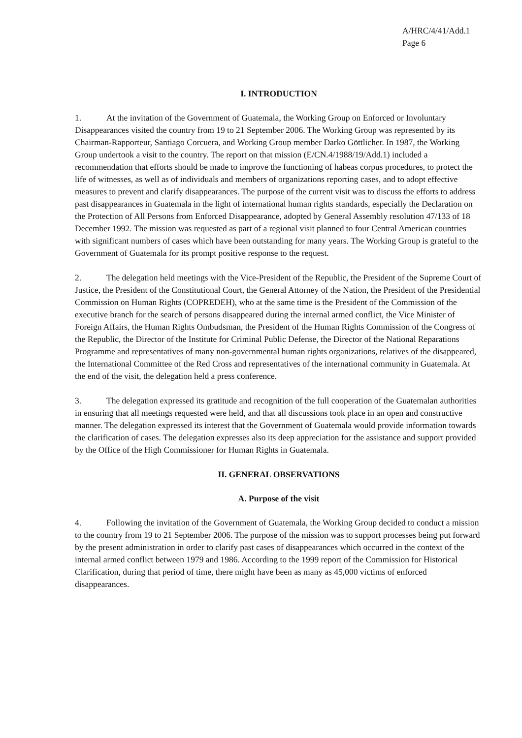A/HRC/4/41/Add.1
Page 6
I. INTRODUCTION
1. At the invitation of the Government of Guatemala, the Working Group on Enforced or Involuntary Disappearances visited the country from 19 to 21 September 2006. The Working Group was represented by its Chairman-Rapporteur, Santiago Corcuera, and Working Group member Darko Göttlicher. In 1987, the Working Group undertook a visit to the country. The report on that mission (E/CN.4/1988/19/Add.1) included a recommendation that efforts should be made to improve the functioning of habeas corpus procedures, to protect the life of witnesses, as well as of individuals and members of organizations reporting cases, and to adopt effective measures to prevent and clarify disappearances. The purpose of the current visit was to discuss the efforts to address past disappearances in Guatemala in the light of international human rights standards, especially the Declaration on the Protection of All Persons from Enforced Disappearance, adopted by General Assembly resolution 47/133 of 18 December 1992. The mission was requested as part of a regional visit planned to four Central American countries with significant numbers of cases which have been outstanding for many years. The Working Group is grateful to the Government of Guatemala for its prompt positive response to the request.
2. The delegation held meetings with the Vice-President of the Republic, the President of the Supreme Court of Justice, the President of the Constitutional Court, the General Attorney of the Nation, the President of the Presidential Commission on Human Rights (COPREDEH), who at the same time is the President of the Commission of the executive branch for the search of persons disappeared during the internal armed conflict, the Vice Minister of Foreign Affairs, the Human Rights Ombudsman, the President of the Human Rights Commission of the Congress of the Republic, the Director of the Institute for Criminal Public Defense, the Director of the National Reparations Programme and representatives of many non-governmental human rights organizations, relatives of the disappeared, the International Committee of the Red Cross and representatives of the international community in Guatemala. At the end of the visit, the delegation held a press conference.
3. The delegation expressed its gratitude and recognition of the full cooperation of the Guatemalan authorities in ensuring that all meetings requested were held, and that all discussions took place in an open and constructive manner. The delegation expressed its interest that the Government of Guatemala would provide information towards the clarification of cases. The delegation expresses also its deep appreciation for the assistance and support provided by the Office of the High Commissioner for Human Rights in Guatemala.
II. GENERAL OBSERVATIONS
A. Purpose of the visit
4. Following the invitation of the Government of Guatemala, the Working Group decided to conduct a mission to the country from 19 to 21 September 2006. The purpose of the mission was to support processes being put forward by the present administration in order to clarify past cases of disappearances which occurred in the context of the internal armed conflict between 1979 and 1986. According to the 1999 report of the Commission for Historical Clarification, during that period of time, there might have been as many as 45,000 victims of enforced disappearances.